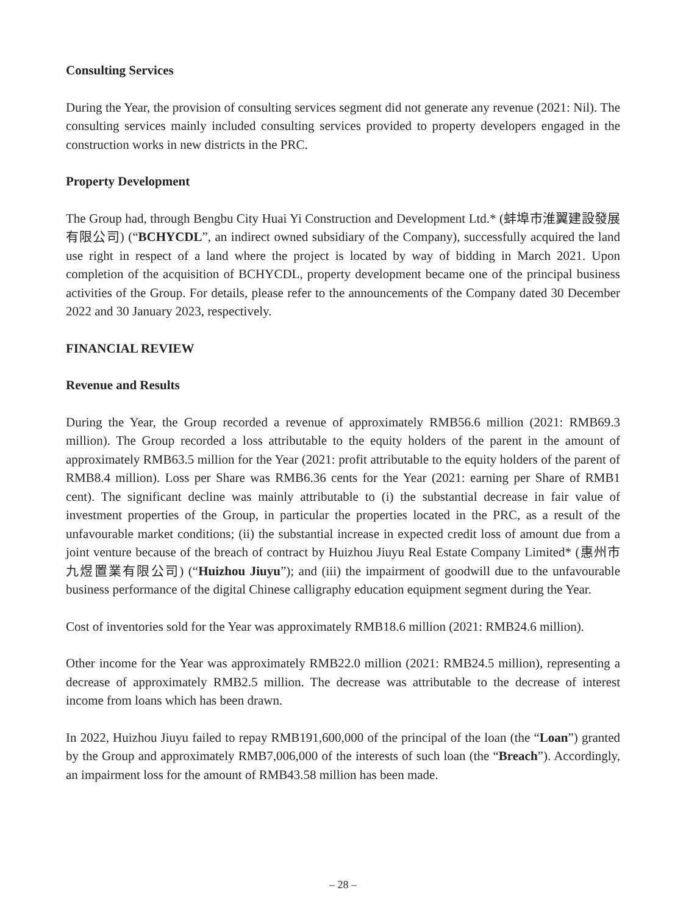Consulting Services
During the Year, the provision of consulting services segment did not generate any revenue (2021: Nil). The consulting services mainly included consulting services provided to property developers engaged in the construction works in new districts in the PRC.
Property Development
The Group had, through Bengbu City Huai Yi Construction and Development Ltd.* (蚌埠市淮翼建設發展有限公司) (“BCHYCDL”, an indirect owned subsidiary of the Company), successfully acquired the land use right in respect of a land where the project is located by way of bidding in March 2021. Upon completion of the acquisition of BCHYCDL, property development became one of the principal business activities of the Group. For details, please refer to the announcements of the Company dated 30 December 2022 and 30 January 2023, respectively.
FINANCIAL REVIEW
Revenue and Results
During the Year, the Group recorded a revenue of approximately RMB56.6 million (2021: RMB69.3 million). The Group recorded a loss attributable to the equity holders of the parent in the amount of approximately RMB63.5 million for the Year (2021: profit attributable to the equity holders of the parent of RMB8.4 million). Loss per Share was RMB6.36 cents for the Year (2021: earning per Share of RMB1 cent). The significant decline was mainly attributable to (i) the substantial decrease in fair value of investment properties of the Group, in particular the properties located in the PRC, as a result of the unfavourable market conditions; (ii) the substantial increase in expected credit loss of amount due from a joint venture because of the breach of contract by Huizhou Jiuyu Real Estate Company Limited* (惠州市九煜置業有限公司) (“Huizhou Jiuyu”); and (iii) the impairment of goodwill due to the unfavourable business performance of the digital Chinese calligraphy education equipment segment during the Year.
Cost of inventories sold for the Year was approximately RMB18.6 million (2021: RMB24.6 million).
Other income for the Year was approximately RMB22.0 million (2021: RMB24.5 million), representing a decrease of approximately RMB2.5 million. The decrease was attributable to the decrease of interest income from loans which has been drawn.
In 2022, Huizhou Jiuyu failed to repay RMB191,600,000 of the principal of the loan (the “Loan”) granted by the Group and approximately RMB7,006,000 of the interests of such loan (the “Breach”). Accordingly, an impairment loss for the amount of RMB43.58 million has been made.
– 28 –